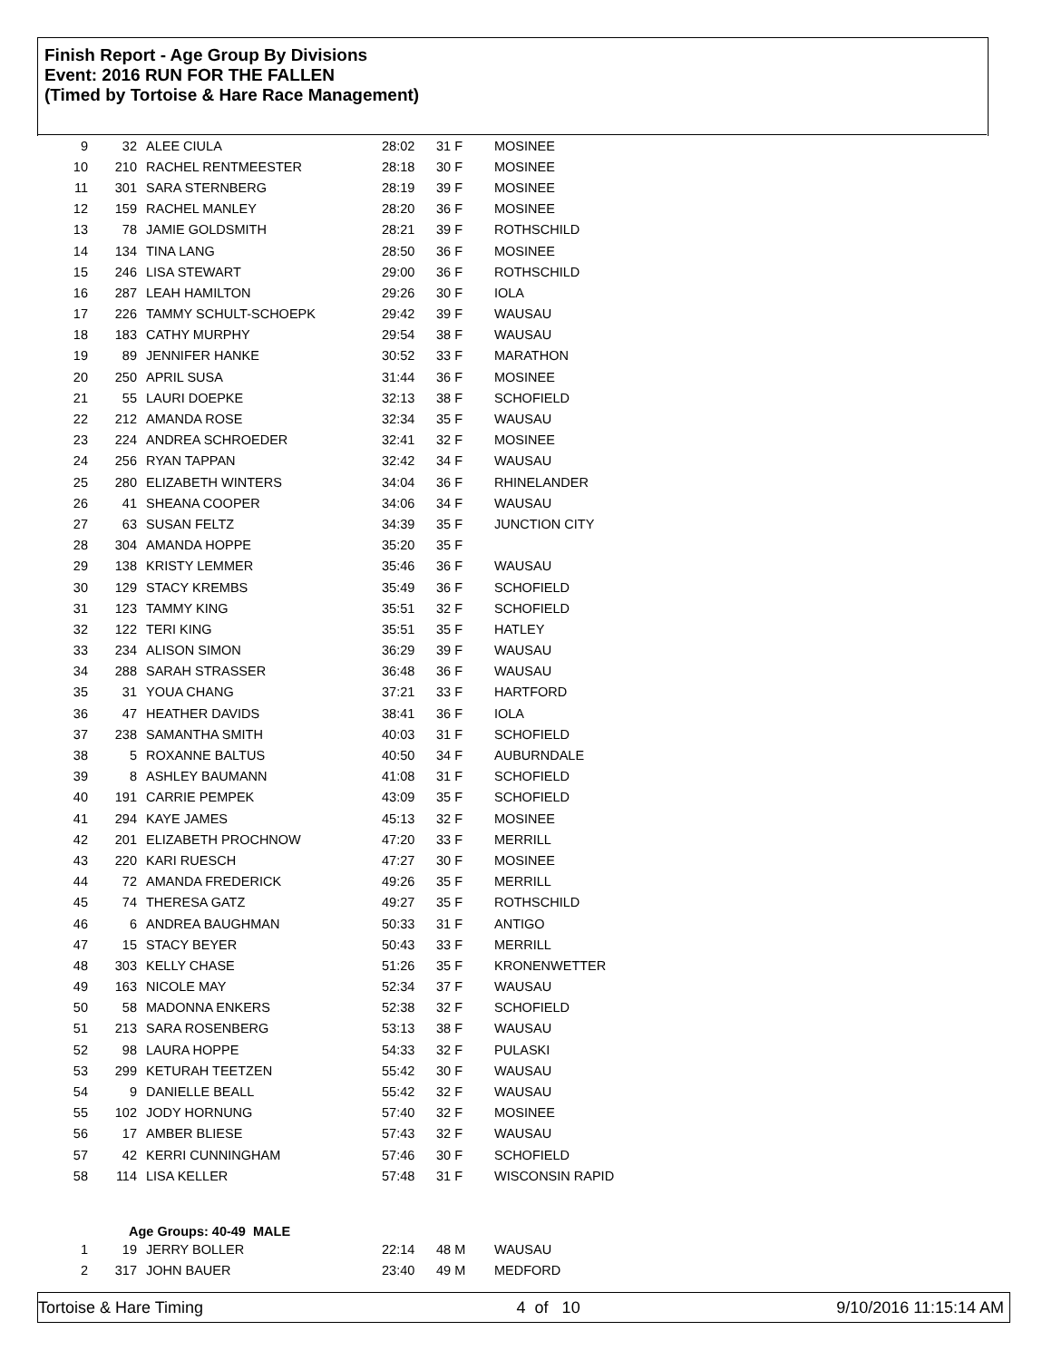Finish Report - Age Group By Divisions
Event: 2016 RUN FOR THE FALLEN
(Timed by Tortoise & Hare Race Management)
| 9 | 32 | ALEE CIULA | 28:02 | 31 F | MOSINEE |
| 10 | 210 | RACHEL RENTMEESTER | 28:18 | 30 F | MOSINEE |
| 11 | 301 | SARA STERNBERG | 28:19 | 39 F | MOSINEE |
| 12 | 159 | RACHEL MANLEY | 28:20 | 36 F | MOSINEE |
| 13 | 78 | JAMIE GOLDSMITH | 28:21 | 39 F | ROTHSCHILD |
| 14 | 134 | TINA LANG | 28:50 | 36 F | MOSINEE |
| 15 | 246 | LISA STEWART | 29:00 | 36 F | ROTHSCHILD |
| 16 | 287 | LEAH HAMILTON | 29:26 | 30 F | IOLA |
| 17 | 226 | TAMMY SCHULT-SCHOEPK | 29:42 | 39 F | WAUSAU |
| 18 | 183 | CATHY MURPHY | 29:54 | 38 F | WAUSAU |
| 19 | 89 | JENNIFER HANKE | 30:52 | 33 F | MARATHON |
| 20 | 250 | APRIL SUSA | 31:44 | 36 F | MOSINEE |
| 21 | 55 | LAURI DOEPKE | 32:13 | 38 F | SCHOFIELD |
| 22 | 212 | AMANDA ROSE | 32:34 | 35 F | WAUSAU |
| 23 | 224 | ANDREA SCHROEDER | 32:41 | 32 F | MOSINEE |
| 24 | 256 | RYAN TAPPAN | 32:42 | 34 F | WAUSAU |
| 25 | 280 | ELIZABETH WINTERS | 34:04 | 36 F | RHINELANDER |
| 26 | 41 | SHEANA COOPER | 34:06 | 34 F | WAUSAU |
| 27 | 63 | SUSAN FELTZ | 34:39 | 35 F | JUNCTION CITY |
| 28 | 304 | AMANDA HOPPE | 35:20 | 35 F | |
| 29 | 138 | KRISTY LEMMER | 35:46 | 36 F | WAUSAU |
| 30 | 129 | STACY KREMBS | 35:49 | 36 F | SCHOFIELD |
| 31 | 123 | TAMMY KING | 35:51 | 32 F | SCHOFIELD |
| 32 | 122 | TERI KING | 35:51 | 35 F | HATLEY |
| 33 | 234 | ALISON SIMON | 36:29 | 39 F | WAUSAU |
| 34 | 288 | SARAH STRASSER | 36:48 | 36 F | WAUSAU |
| 35 | 31 | YOUA CHANG | 37:21 | 33 F | HARTFORD |
| 36 | 47 | HEATHER DAVIDS | 38:41 | 36 F | IOLA |
| 37 | 238 | SAMANTHA SMITH | 40:03 | 31 F | SCHOFIELD |
| 38 | 5 | ROXANNE BALTUS | 40:50 | 34 F | AUBURNDALE |
| 39 | 8 | ASHLEY BAUMANN | 41:08 | 31 F | SCHOFIELD |
| 40 | 191 | CARRIE PEMPEK | 43:09 | 35 F | SCHOFIELD |
| 41 | 294 | KAYE JAMES | 45:13 | 32 F | MOSINEE |
| 42 | 201 | ELIZABETH PROCHNOW | 47:20 | 33 F | MERRILL |
| 43 | 220 | KARI RUESCH | 47:27 | 30 F | MOSINEE |
| 44 | 72 | AMANDA FREDERICK | 49:26 | 35 F | MERRILL |
| 45 | 74 | THERESA GATZ | 49:27 | 35 F | ROTHSCHILD |
| 46 | 6 | ANDREA BAUGHMAN | 50:33 | 31 F | ANTIGO |
| 47 | 15 | STACY BEYER | 50:43 | 33 F | MERRILL |
| 48 | 303 | KELLY CHASE | 51:26 | 35 F | KRONENWETTER |
| 49 | 163 | NICOLE MAY | 52:34 | 37 F | WAUSAU |
| 50 | 58 | MADONNA ENKERS | 52:38 | 32 F | SCHOFIELD |
| 51 | 213 | SARA ROSENBERG | 53:13 | 38 F | WAUSAU |
| 52 | 98 | LAURA HOPPE | 54:33 | 32 F | PULASKI |
| 53 | 299 | KETURAH TEETZEN | 55:42 | 30 F | WAUSAU |
| 54 | 9 | DANIELLE BEALL | 55:42 | 32 F | WAUSAU |
| 55 | 102 | JODY HORNUNG | 57:40 | 32 F | MOSINEE |
| 56 | 17 | AMBER BLIESE | 57:43 | 32 F | WAUSAU |
| 57 | 42 | KERRI CUNNINGHAM | 57:46 | 30 F | SCHOFIELD |
| 58 | 114 | LISA KELLER | 57:48 | 31 F | WISCONSIN RAPID |
| | Age Groups: 40-49 MALE | | | | |
| 1 | 19 | JERRY BOLLER | 22:14 | 48 M | WAUSAU |
| 2 | 317 | JOHN BAUER | 23:40 | 49 M | MEDFORD |
Tortoise & Hare Timing 4 of 10 9/10/2016 11:15:14 AM